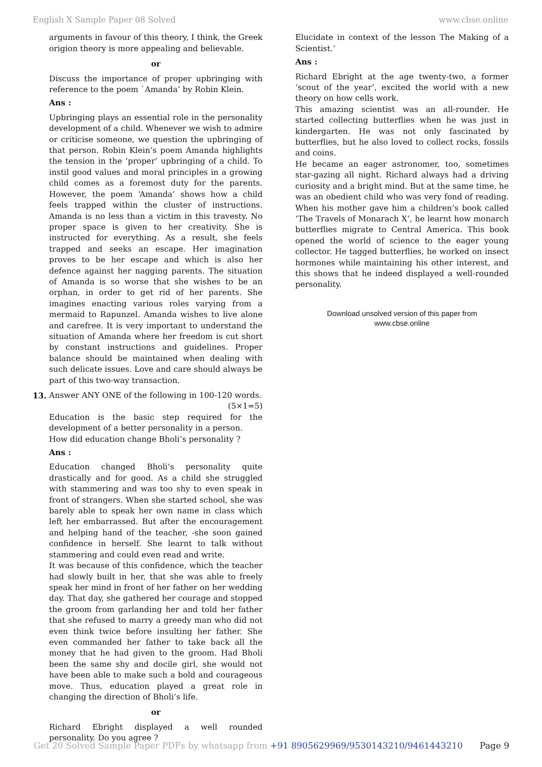English X Sample Paper 08 Solved www.cbse.online
arguments in favour of this theory, I think, the Greek origion theory is more appealing and believable.
or
Discuss the importance of proper upbringing with reference to the poem `Amanda’ by Robin Klein.
Ans :
Upbringing plays an essential role in the personality development of a child. Whenever we wish to admire or criticise someone, we question the upbringing of that person. Robin Klein’s poem Amanda highlights the tension in the ‘proper’ upbringing of a child. To instil good values and moral principles in a growing child comes as a foremost duty for the parents. However, the poem ‘Amanda’ shows how a child feels trapped within the cluster of instructions. Amanda is no less than a victim in this travesty. No proper space is given to her creativity. She is instructed for everything. As a result, she feels trapped and seeks an escape. Her imagination proves to be her escape and which is also her defence against her nagging parents. The situation of Amanda is so worse that she wishes to be an orphan, in order to get rid of her parents. She imagines enacting various roles varying from a mermaid to Rapunzel. Amanda wishes to live alone and carefree. It is very important to understand the situation of Amanda where her freedom is cut short by constant instructions and guidelines. Proper balance should be maintained when dealing with such delicate issues. Love and care should always be part of this two-way transaction.
13. Answer ANY ONE of the following in 100-120 words.
(5×1=5)
Education is the basic step required for the development of a better personality in a person.
How did education change Bholi’s personality ?
Ans :
Education changed Bholi’s personality quite drastically and for good. As a child she struggled with stammering and was too shy to even speak in front of strangers. When she started school, she was barely able to speak her own name in class which left her embarrassed. But after the encouragement and helping hand of the teacher, -she soon gained confidence in herself. She learnt to talk without stammering and could even read and write.
It was because of this confidence, which the teacher had slowly built in her, that she was able to freely speak her mind in front of her father on her wedding day. That day, she gathered her courage and stopped the groom from garlanding her and told her father that she refused to marry a greedy man who did not even think twice before insulting her father. She even commanded her father to take back all the money that he had given to the groom. Had Bholi been the same shy and docile girl, she would not have been able to make such a bold and courageous move. Thus, education played a great role in changing the direction of Bholi’s life.
or
Richard Ebright displayed a well rounded personality. Do you agree ?
Elucidate in context of the lesson The Making of a Scientist.’
Ans :
Richard Ebright at the age twenty-two, a former ‘scout of the year’, excited the world with a new theory on how cells work.
This amazing scientist was an all-rounder. He started collecting butterflies when he was just in kindergarten. He was not only fascinated by butterflies, but he also loved to collect rocks, fossils and coins.
He became an eager astronomer, too, sometimes star-gazing all night. Richard always had a driving curiosity and a bright mind. But at the same time, he was an obedient child who was very fond of reading. When his mother gave him a children’s book called ‘The Travels of Monarach X’, he learnt how monarch butterflies migrate to Central America. This book opened the world of science to the eager young collector. He tagged butterflies, he worked on insect hormones while maintaining his other interest, and this shows that he indeed displayed a well-rounded personality.
Download unsolved version of this paper from
www.cbse.online
Get 20 Solved Sample Paper PDFs by whatsapp from +91 8905629969/9530143210/9461443210 Page 9